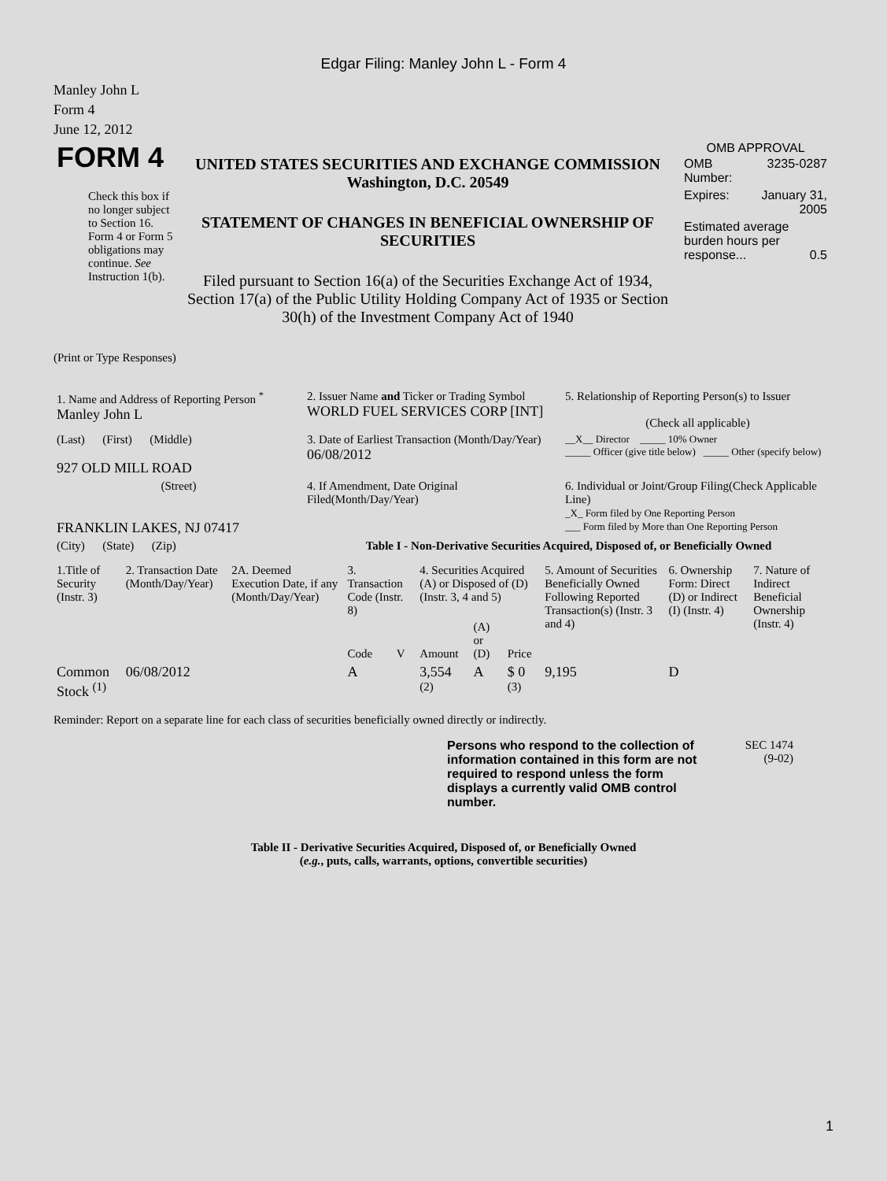Edgar Filing: Manley John L - Form 4
Manley John L
Form 4
June 12, 2012
| FORM 4 Check this box if no longer subject to Section 16. Form 4 or Form 5 obligations may continue. See Instruction 1(b). | UNITED STATES SECURITIES AND EXCHANGE COMMISSION Washington, D.C. 20549 STATEMENT OF CHANGES IN BENEFICIAL OWNERSHIP OF SECURITIES Filed pursuant to Section 16(a) of the Securities Exchange Act of 1934, Section 17(a) of the Public Utility Holding Company Act of 1935 or Section 30(h) of the Investment Company Act of 1940 | OMB APPROVAL / OMB Number: / 3235-0287 / / Expires: / January 31, 2005 / / Estimated average burden hours per response... 0.5 / / |
(Print or Type Responses)
| 1. Name and Address of Reporting Person <sup>*</sup> Manley John L | 2. Issuer Name and Ticker or Trading Symbol WORLD FUEL SERVICES CORP [INT] | 5. Relationship of Reporting Person(s) to Issuer (Check all applicable) |
| (Last) (First) (Middle) 927 OLD MILL ROAD | 3. Date of Earliest Transaction (Month/Day/Year) 06/08/2012 | __X__ Director _____ 10% Owner _____ Officer (give title below) _____ Other (specify below) |
| (Street) FRANKLIN LAKES, NJ 07417 | 4. If Amendment, Date Original Filed(Month/Day/Year) | 6. Individual or Joint/Group Filing(Check Applicable Line) _X_ Form filed by One Reporting Person ___ Form filed by More than One Reporting Person |
| (City) (State) (Zip) | Table I - Non-Derivative Securities Acquired, Disposed of, or Beneficially Owned | |
| 1.Title of Security (Instr. 3) | 2. Transaction Date (Month/Day/Year) | 2A. Deemed Execution Date, if any (Month/Day/Year) | 3. Transaction Code (Instr. 8) | | 4. Securities Acquired (A) or Disposed of (D) (Instr. 3, 4 and 5) | | | 5. Amount of Securities Beneficially Owned Following Reported Transaction(s) (Instr. 3 and 4) | 6. Ownership Form: Direct (D) or Indirect (I) (Instr. 4) | 7. Nature of Indirect Beneficial Ownership (Instr. 4) |
| --- | --- | --- | --- | --- | --- | --- | --- | --- | --- | --- |
| | | | Code | V | Amount | (A) or (D) | Price | | | |
| Common Stock <sup>(1)</sup> | 06/08/2012 | | A | | 3,554 <sup>(2)</sup> | A | $ 0 <sup>(3)</sup> | 9,195 | D | |
Reminder: Report on a separate line for each class of securities beneficially owned directly or indirectly.
Persons who respond to the collection of information contained in this form are not required to respond unless the form displays a currently valid OMB control number.
SEC 1474
(9-02)
Table II - Derivative Securities Acquired, Disposed of, or Beneficially Owned
(e.g., puts, calls, warrants, options, convertible securities)
1